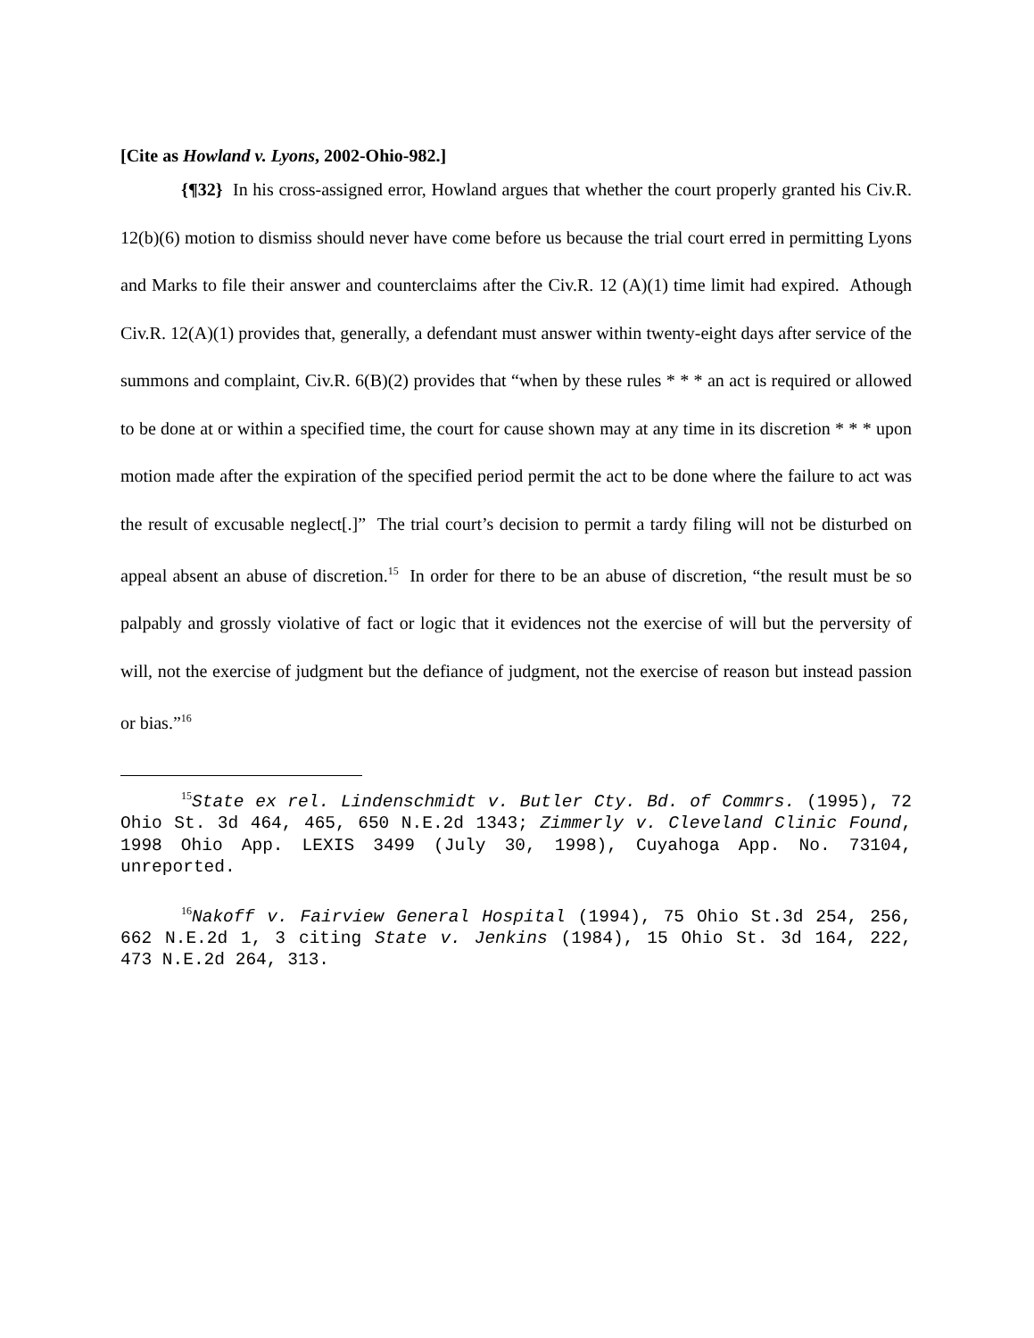[Cite as Howland v. Lyons, 2002-Ohio-982.]
{¶32} In his cross-assigned error, Howland argues that whether the court properly granted his Civ.R. 12(b)(6) motion to dismiss should never have come before us because the trial court erred in permitting Lyons and Marks to file their answer and counterclaims after the Civ.R. 12 (A)(1) time limit had expired. Athough Civ.R. 12(A)(1) provides that, generally, a defendant must answer within twenty-eight days after service of the summons and complaint, Civ.R. 6(B)(2) provides that “when by these rules * * * an act is required or allowed to be done at or within a specified time, the court for cause shown may at any time in its discretion * * * upon motion made after the expiration of the specified period permit the act to be done where the failure to act was the result of excusable neglect[.]” The trial court’s decision to permit a tardy filing will not be disturbed on appeal absent an abuse of discretion.<sup>15</sup> In order for there to be an abuse of discretion, “the result must be so palpably and grossly violative of fact or logic that it evidences not the exercise of will but the perversity of will, not the exercise of judgment but the defiance of judgment, not the exercise of reason but instead passion or bias.”<sup>16</sup>
<sup>15</sup> State ex rel. Lindenschmidt v. Butler Cty. Bd. of Commrs. (1995), 72 Ohio St. 3d 464, 465, 650 N.E.2d 1343; Zimmerly v. Cleveland Clinic Found, 1998 Ohio App. LEXIS 3499 (July 30, 1998), Cuyahoga App. No. 73104, unreported.
<sup>16</sup> Nakoff v. Fairview General Hospital (1994), 75 Ohio St.3d 254, 256, 662 N.E.2d 1, 3 citing State v. Jenkins (1984), 15 Ohio St. 3d 164, 222, 473 N.E.2d 264, 313.